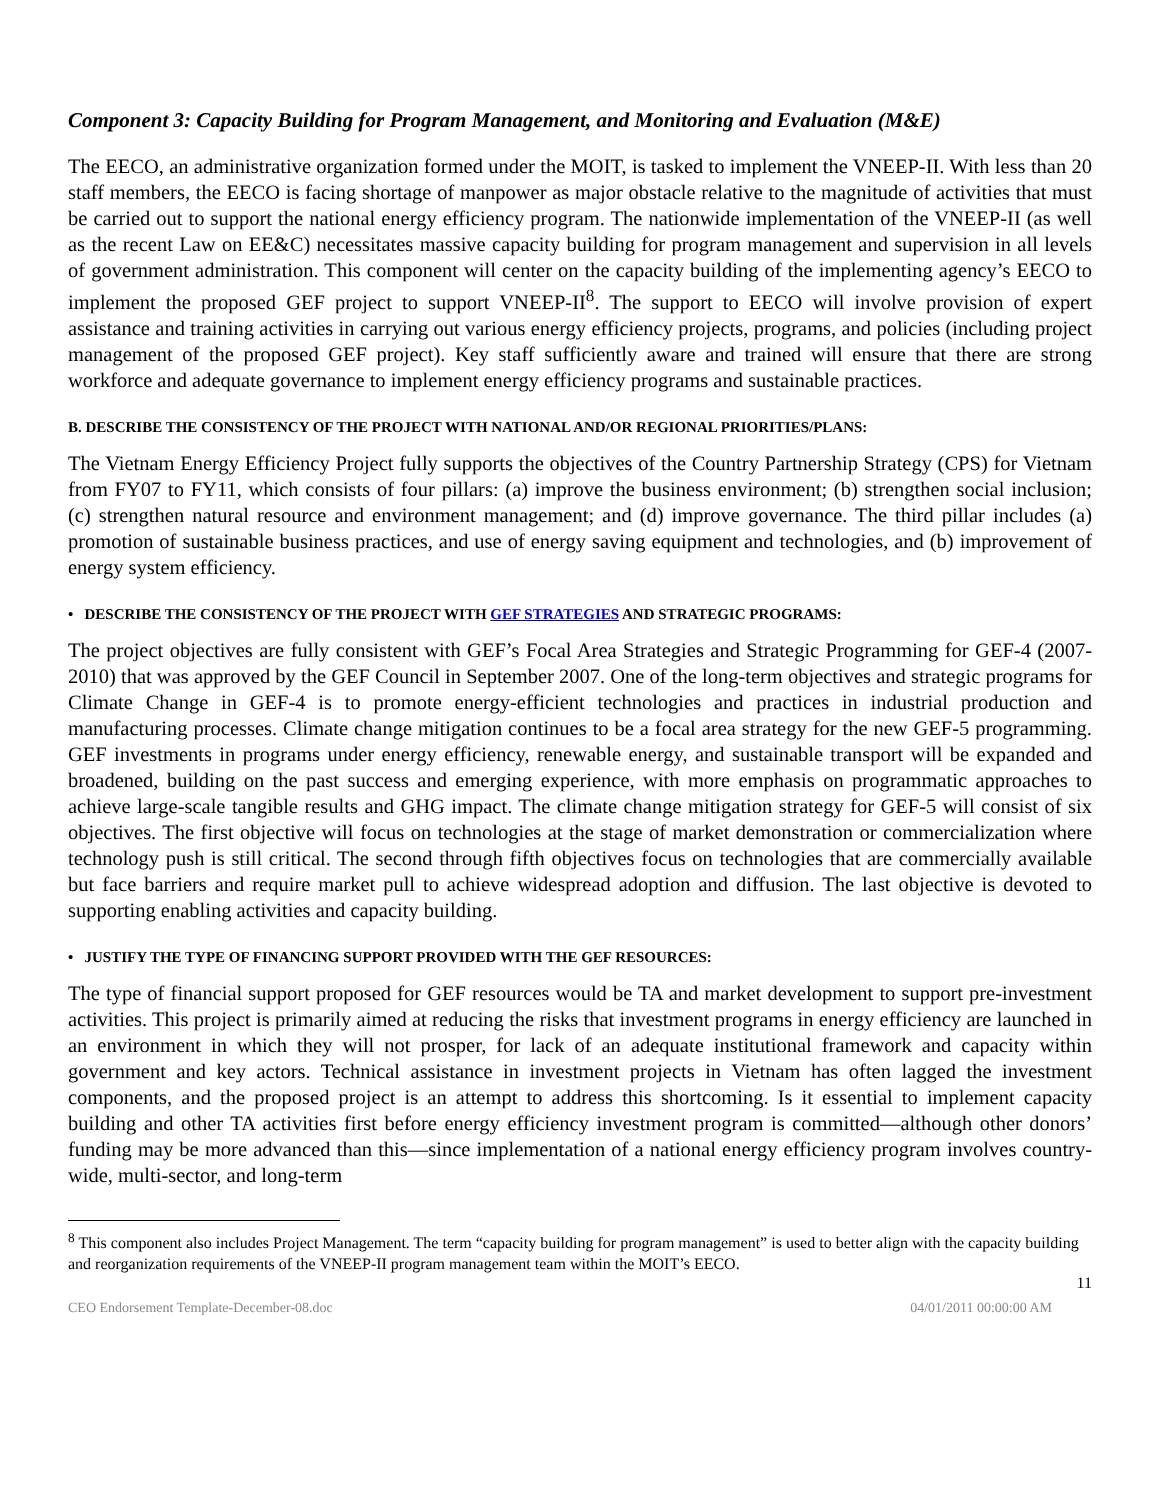Component 3: Capacity Building for Program Management, and Monitoring and Evaluation (M&E)
The EECO, an administrative organization formed under the MOIT, is tasked to implement the VNEEP-II. With less than 20 staff members, the EECO is facing shortage of manpower as major obstacle relative to the magnitude of activities that must be carried out to support the national energy efficiency program. The nationwide implementation of the VNEEP-II (as well as the recent Law on EE&C) necessitates massive capacity building for program management and supervision in all levels of government administration. This component will center on the capacity building of the implementing agency’s EECO to implement the proposed GEF project to support VNEEP-II<sup>8</sup>. The support to EECO will involve provision of expert assistance and training activities in carrying out various energy efficiency projects, programs, and policies (including project management of the proposed GEF project). Key staff sufficiently aware and trained will ensure that there are strong workforce and adequate governance to implement energy efficiency programs and sustainable practices.
B. DESCRIBE THE CONSISTENCY OF THE PROJECT WITH NATIONAL AND/OR REGIONAL PRIORITIES/PLANS:
The Vietnam Energy Efficiency Project fully supports the objectives of the Country Partnership Strategy (CPS) for Vietnam from FY07 to FY11, which consists of four pillars: (a) improve the business environment; (b) strengthen social inclusion; (c) strengthen natural resource and environment management; and (d) improve governance. The third pillar includes (a) promotion of sustainable business practices, and use of energy saving equipment and technologies, and (b) improvement of energy system efficiency.
• DESCRIBE THE CONSISTENCY OF THE PROJECT WITH GEF STRATEGIES AND STRATEGIC PROGRAMS:
The project objectives are fully consistent with GEF’s Focal Area Strategies and Strategic Programming for GEF-4 (2007-2010) that was approved by the GEF Council in September 2007. One of the long-term objectives and strategic programs for Climate Change in GEF-4 is to promote energy-efficient technologies and practices in industrial production and manufacturing processes. Climate change mitigation continues to be a focal area strategy for the new GEF-5 programming. GEF investments in programs under energy efficiency, renewable energy, and sustainable transport will be expanded and broadened, building on the past success and emerging experience, with more emphasis on programmatic approaches to achieve large-scale tangible results and GHG impact. The climate change mitigation strategy for GEF-5 will consist of six objectives. The first objective will focus on technologies at the stage of market demonstration or commercialization where technology push is still critical. The second through fifth objectives focus on technologies that are commercially available but face barriers and require market pull to achieve widespread adoption and diffusion. The last objective is devoted to supporting enabling activities and capacity building.
• JUSTIFY THE TYPE OF FINANCING SUPPORT PROVIDED WITH THE GEF RESOURCES:
The type of financial support proposed for GEF resources would be TA and market development to support pre-investment activities. This project is primarily aimed at reducing the risks that investment programs in energy efficiency are launched in an environment in which they will not prosper, for lack of an adequate institutional framework and capacity within government and key actors. Technical assistance in investment projects in Vietnam has often lagged the investment components, and the proposed project is an attempt to address this shortcoming. Is it essential to implement capacity building and other TA activities first before energy efficiency investment program is committed—although other donors’ funding may be more advanced than this—since implementation of a national energy efficiency program involves country-wide, multi-sector, and long-term
<sup>8</sup> This component also includes Project Management. The term “capacity building for program management” is used to better align with the capacity building and reorganization requirements of the VNEEP-II program management team within the MOIT’s EECO.
11
CEO Endorsement Template-December-08.doc 04/01/2011 00:00:00 AM